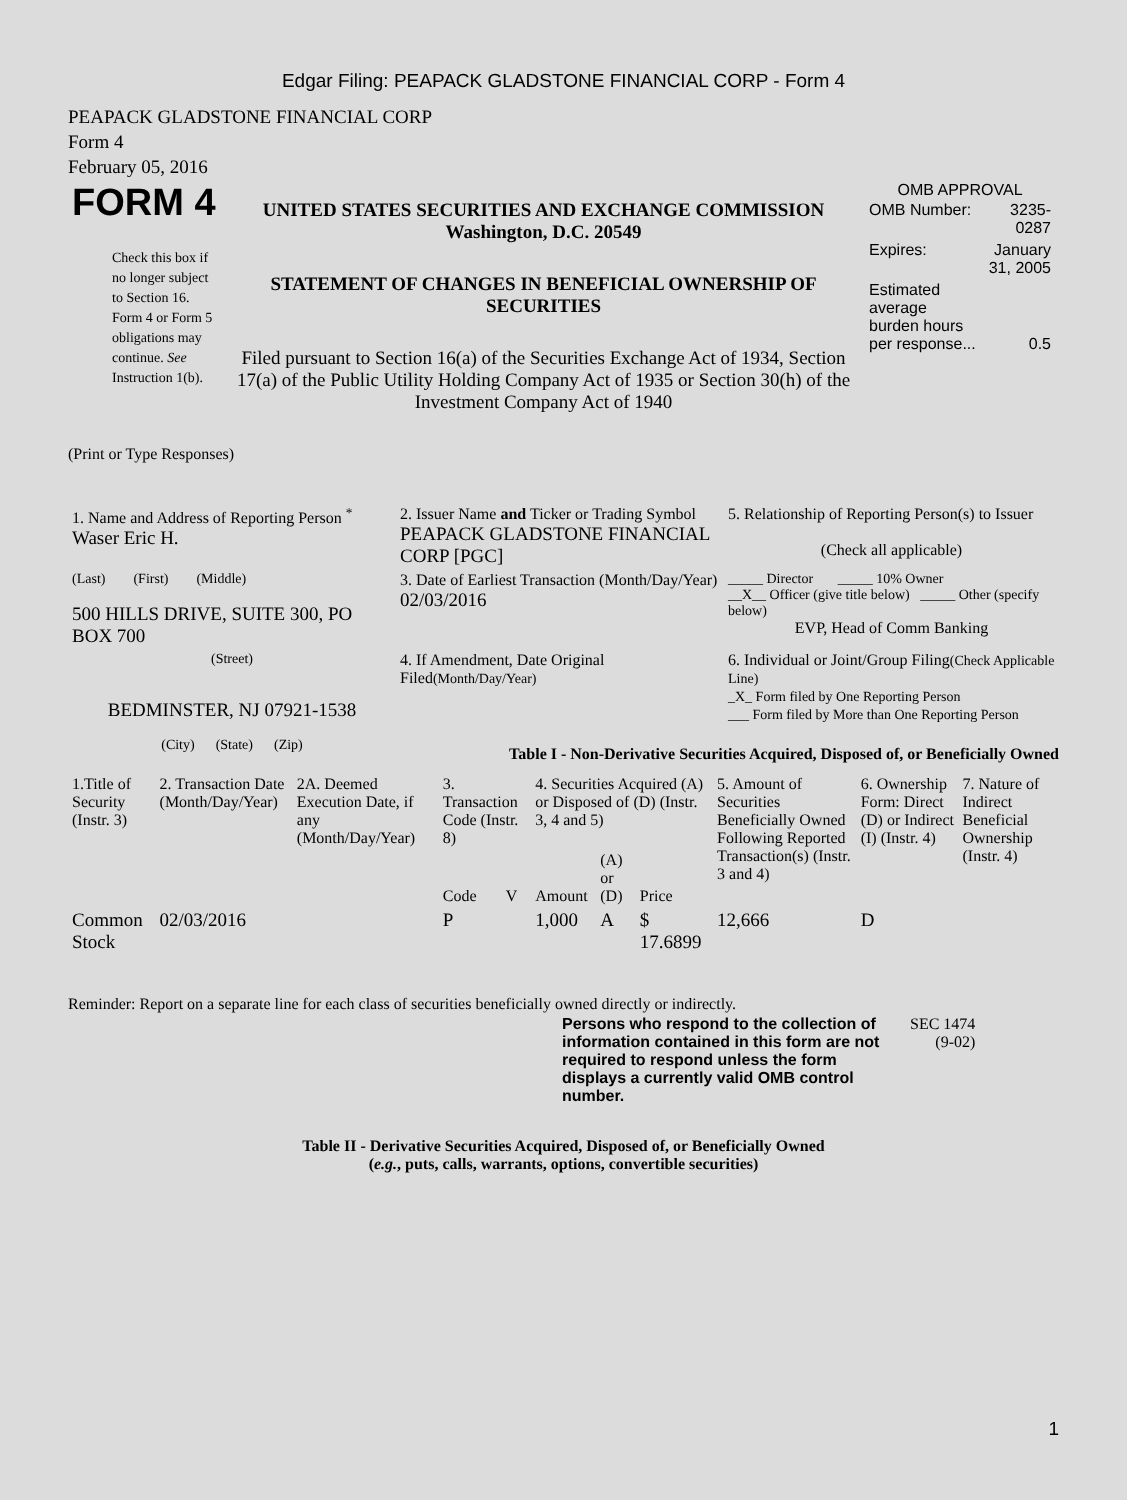Edgar Filing: PEAPACK GLADSTONE FINANCIAL CORP - Form 4
PEAPACK GLADSTONE FINANCIAL CORP
Form 4
February 05, 2016
| FORM 4 Check this box if no longer subject to Section 16. Form 4 or Form 5 obligations may continue. See Instruction 1(b). | UNITED STATES SECURITIES AND EXCHANGE COMMISSION Washington, D.C. 20549 STATEMENT OF CHANGES IN BENEFICIAL OWNERSHIP OF SECURITIES Filed pursuant to Section 16(a) of the Securities Exchange Act of 1934, Section 17(a) of the Public Utility Holding Company Act of 1935 or Section 30(h) of the Investment Company Act of 1940 | OMB APPROVAL / OMB Number: / 3235-0287 / / Expires: / January 31, 2005 / / Estimated average burden hours per response... / 0.5 / |
(Print or Type Responses)
| 1. Name and Address of Reporting Person <sup>*</sup> Waser Eric H. | 2. Issuer Name and Ticker or Trading Symbol PEAPACK GLADSTONE FINANCIAL CORP [PGC] | 5. Relationship of Reporting Person(s) to Issuer (Check all applicable) |
| (Last) (First) (Middle) 500 HILLS DRIVE, SUITE 300, PO BOX 700 | 3. Date of Earliest Transaction (Month/Day/Year) 02/03/2016 | _____ Director _____ 10% Owner __X__ Officer (give title below) _____ Other (specify below) EVP, Head of Comm Banking |
| (Street) BEDMINSTER, NJ 07921-1538 (City) (State) (Zip) | 4. If Amendment, Date Original Filed (Month/Day/Year) | 6. Individual or Joint/Group Filing (Check Applicable Line) _X_ Form filed by One Reporting Person ___ Form filed by More than One Reporting Person |
Table I - Non-Derivative Securities Acquired, Disposed of, or Beneficially Owned
| 1.Title of Security (Instr. 3) | 2. Transaction Date (Month/Day/Year) | 2A. Deemed Execution Date, if any (Month/Day/Year) | 3. Transaction Code (Instr. 8) | | 4. Securities Acquired (A) or Disposed of (D) (Instr. 3, 4 and 5) | | | 5. Amount of Securities Beneficially Owned Following Reported Transaction(s) (Instr. 3 and 4) | 6. Ownership Form: Direct (D) or Indirect (I) (Instr. 4) | 7. Nature of Indirect Beneficial Ownership (Instr. 4) |
| --- | --- | --- | --- | --- | --- | --- | --- | --- | --- | --- |
| | | | Code | V | Amount | (A) or (D) | Price | | | |
| Common Stock | 02/03/2016 | | P | | 1,000 | A | $ 17.6899 | 12,666 | D | |
Reminder: Report on a separate line for each class of securities beneficially owned directly or indirectly.
| Persons who respond to the collection of information contained in this form are not required to respond unless the form displays a currently valid OMB control number. | SEC 1474 (9-02) |
Table II - Derivative Securities Acquired, Disposed of, or Beneficially Owned
(e.g., puts, calls, warrants, options, convertible securities)
1